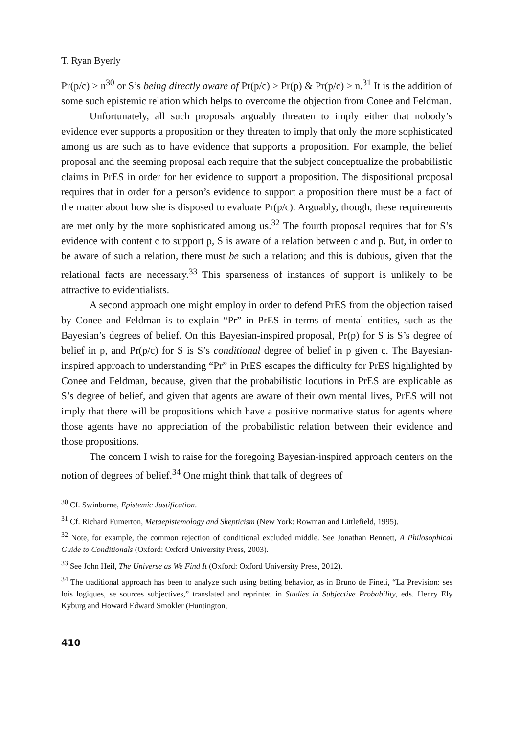T. Ryan Byerly
Pr(p/c) ≥ n<sup>30</sup> or S’s being directly aware of Pr(p/c) > Pr(p) & Pr(p/c) ≥ n.<sup>31</sup> It is the addition of some such epistemic relation which helps to overcome the objection from Conee and Feldman.
Unfortunately, all such proposals arguably threaten to imply either that nobody’s evidence ever supports a proposition or they threaten to imply that only the more sophisticated among us are such as to have evidence that supports a proposition. For example, the belief proposal and the seeming proposal each require that the subject conceptualize the probabilistic claims in PrES in order for her evidence to support a proposition. The dispositional proposal requires that in order for a person’s evidence to support a proposition there must be a fact of the matter about how she is disposed to evaluate Pr(p/c). Arguably, though, these requirements are met only by the more sophisticated among us.<sup>32</sup> The fourth proposal requires that for S’s evidence with content c to support p, S is aware of a relation between c and p. But, in order to be aware of such a relation, there must be such a relation; and this is dubious, given that the relational facts are necessary.<sup>33</sup> This sparseness of instances of support is unlikely to be attractive to evidentialists.
A second approach one might employ in order to defend PrES from the objection raised by Conee and Feldman is to explain “Pr” in PrES in terms of mental entities, such as the Bayesian’s degrees of belief. On this Bayesian-inspired proposal, Pr(p) for S is S’s degree of belief in p, and Pr(p/c) for S is S’s conditional degree of belief in p given c. The Bayesian-inspired approach to understanding “Pr” in PrES escapes the difficulty for PrES highlighted by Conee and Feldman, because, given that the probabilistic locutions in PrES are explicable as S’s degree of belief, and given that agents are aware of their own mental lives, PrES will not imply that there will be propositions which have a positive normative status for agents where those agents have no appreciation of the probabilistic relation between their evidence and those propositions.
The concern I wish to raise for the foregoing Bayesian-inspired approach centers on the notion of degrees of belief.<sup>34</sup> One might think that talk of degrees of
<sup>30</sup> Cf. Swinburne, Epistemic Justification.
<sup>31</sup> Cf. Richard Fumerton, Metaepistemology and Skepticism (New York: Rowman and Littlefield, 1995).
<sup>32</sup> Note, for example, the common rejection of conditional excluded middle. See Jonathan Bennett, A Philosophical Guide to Conditionals (Oxford: Oxford University Press, 2003).
<sup>33</sup> See John Heil, The Universe as We Find It (Oxford: Oxford University Press, 2012).
<sup>34</sup> The traditional approach has been to analyze such using betting behavior, as in Bruno de Fineti, “La Prevision: ses lois logiques, se sources subjectives,” translated and reprinted in Studies in Subjective Probability, eds. Henry Ely Kyburg and Howard Edward Smokler (Huntington,
410